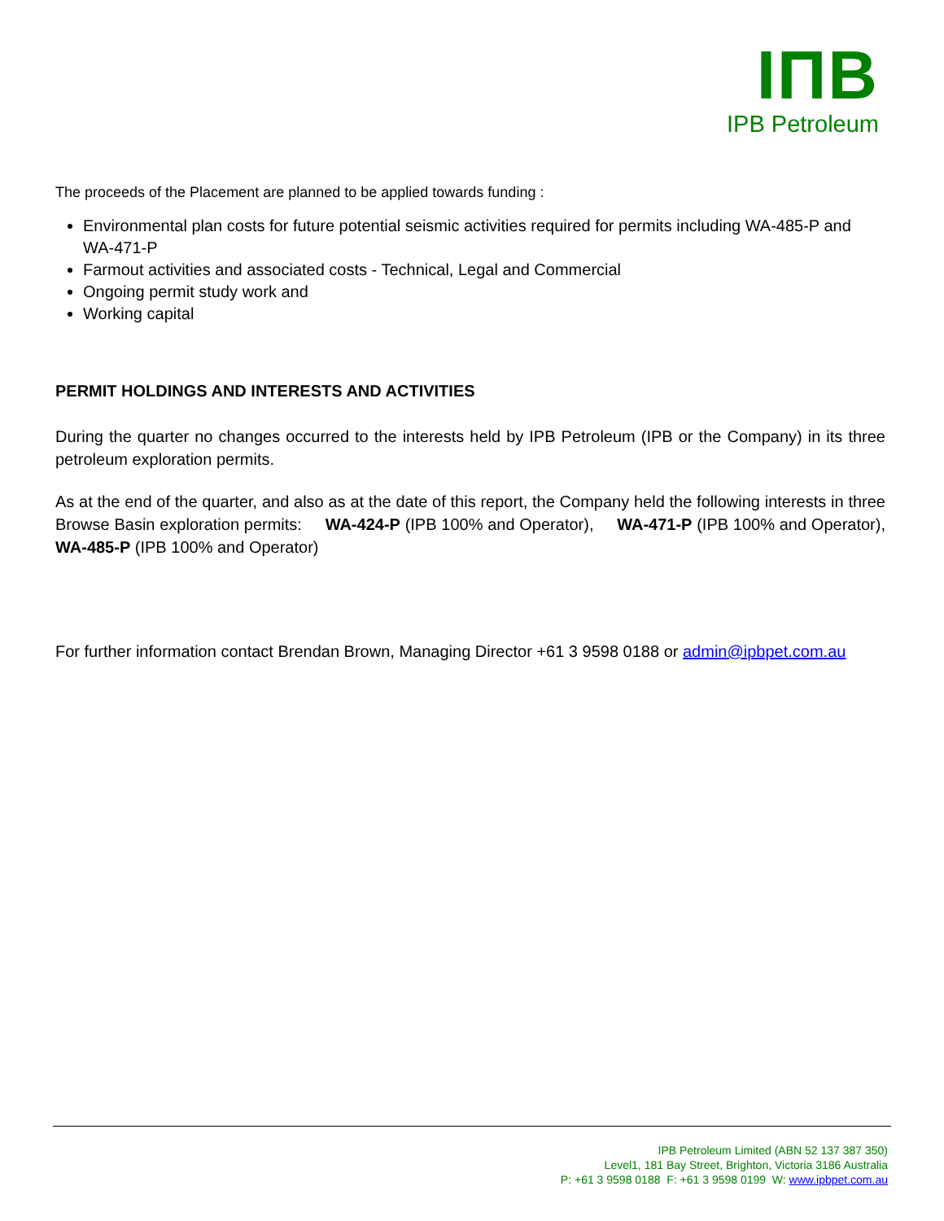IПB
IPB Petroleum
The proceeds of the Placement are planned to be applied towards funding :
Environmental plan costs for future potential seismic activities required for permits including WA-485-P and WA-471-P
Farmout activities and associated costs - Technical, Legal and Commercial
Ongoing permit study work and
Working capital
PERMIT HOLDINGS AND INTERESTS AND ACTIVITIES
During the quarter no changes occurred to the interests held by IPB Petroleum (IPB or the Company) in its three petroleum exploration permits.
As at the end of the quarter, and also as at the date of this report, the Company held the following interests in three Browse Basin exploration permits: WA-424-P (IPB 100% and Operator), WA-471-P (IPB 100% and Operator), WA-485-P (IPB 100% and Operator)
For further information contact Brendan Brown, Managing Director +61 3 9598 0188 or admin@ipbpet.com.au
IPB Petroleum Limited (ABN 52 137 387 350)
Level1, 181 Bay Street, Brighton, Victoria 3186 Australia
P: +61 3 9598 0188 F: +61 3 9598 0199 W: www.ipbpet.com.au